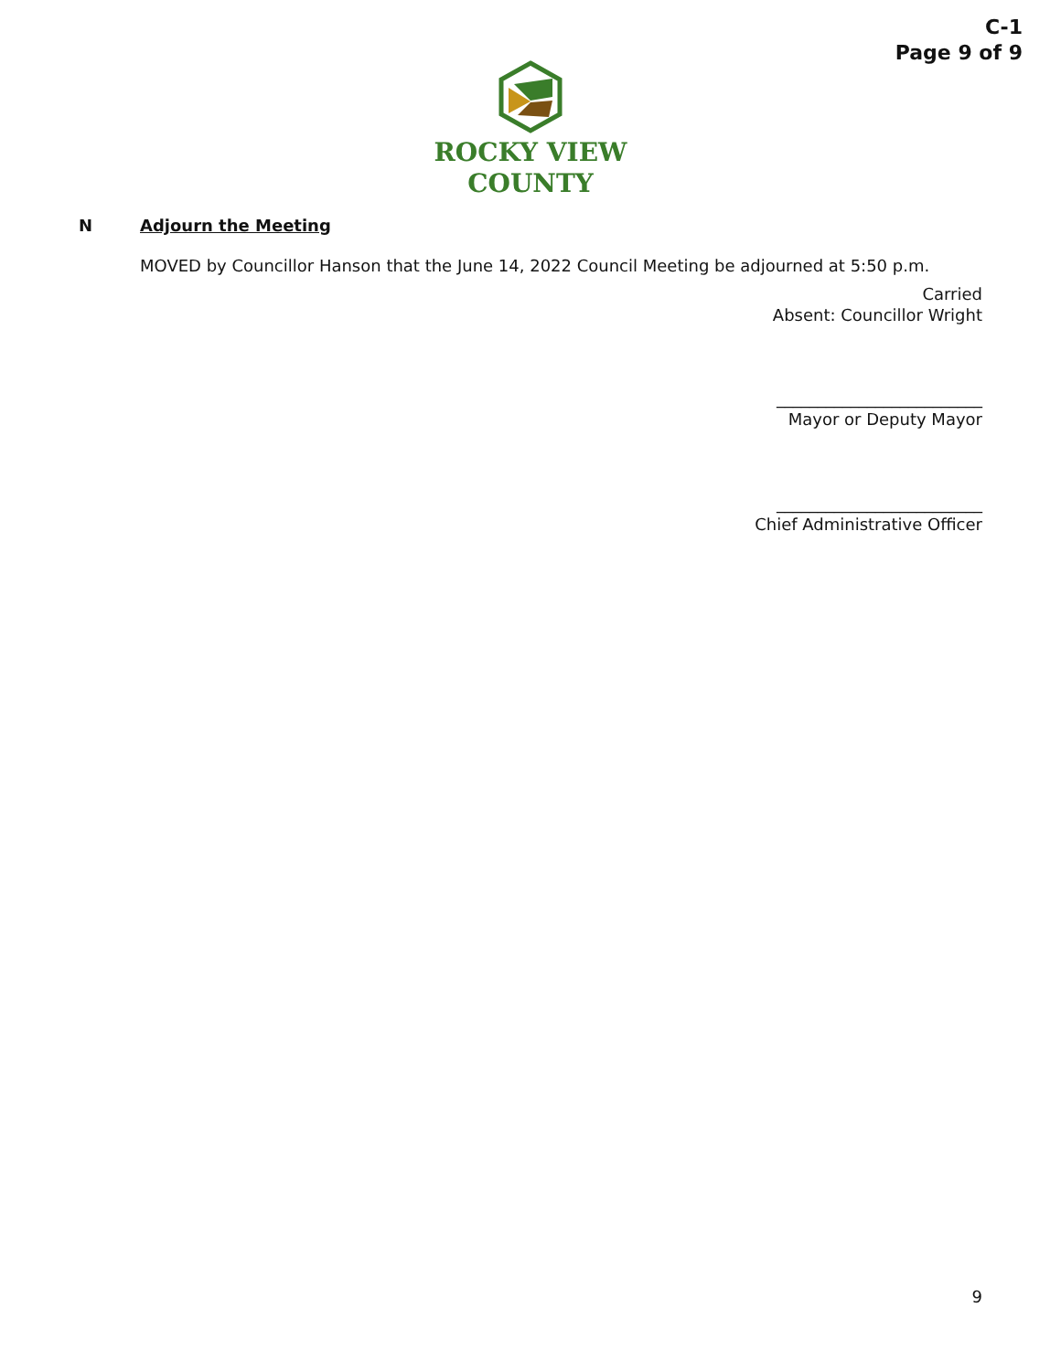C-1
Page 9 of 9
ROCKY VIEW
COUNTY
N Adjourn the Meeting
MOVED by Councillor Hanson that the June 14, 2022 Council Meeting be adjourned at 5:50 p.m.
Carried
Absent: Councillor Wright
_________________________
Mayor or Deputy Mayor
_________________________
Chief Administrative Officer
9